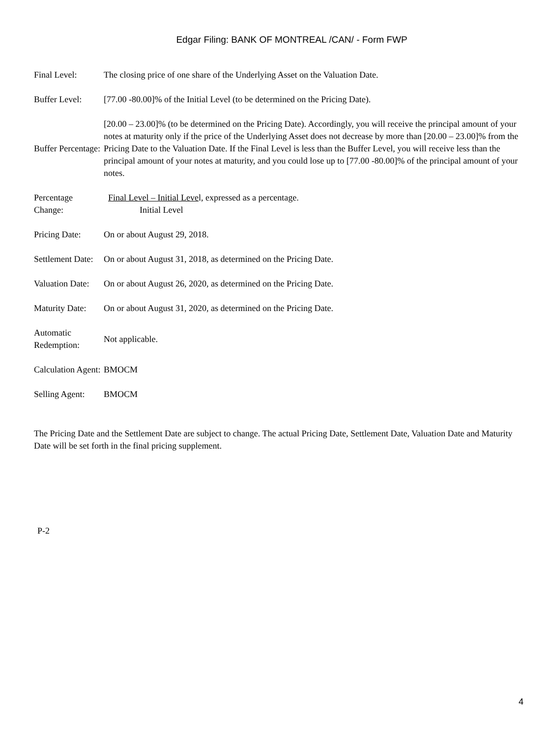Edgar Filing: BANK OF MONTREAL /CAN/ - Form FWP
| Final Level: | The closing price of one share of the Underlying Asset on the Valuation Date. |
| Buffer Level: | [77.00 -80.00]% of the Initial Level (to be determined on the Pricing Date). |
| Buffer Percentage: | [20.00 – 23.00]% (to be determined on the Pricing Date). Accordingly, you will receive the principal amount of your notes at maturity only if the price of the Underlying Asset does not decrease by more than [20.00 – 23.00]% from the Pricing Date to the Valuation Date. If the Final Level is less than the Buffer Level, you will receive less than the principal amount of your notes at maturity, and you could lose up to [77.00 -80.00]% of the principal amount of your notes. |
| Percentage Change: | Final Level – Initial Leve l, expressed as a percentage. Initial Level |
| Pricing Date: | On or about August 29, 2018. |
| Settlement Date: | On or about August 31, 2018, as determined on the Pricing Date. |
| Valuation Date: | On or about August 26, 2020, as determined on the Pricing Date. |
| Maturity Date: | On or about August 31, 2020, as determined on the Pricing Date. |
| Automatic Redemption: | Not applicable. |
| Calculation Agent: | BMOCM |
| Selling Agent: | BMOCM |
The Pricing Date and the Settlement Date are subject to change. The actual Pricing Date, Settlement Date, Valuation Date and Maturity Date will be set forth in the final pricing supplement.
P-2
4